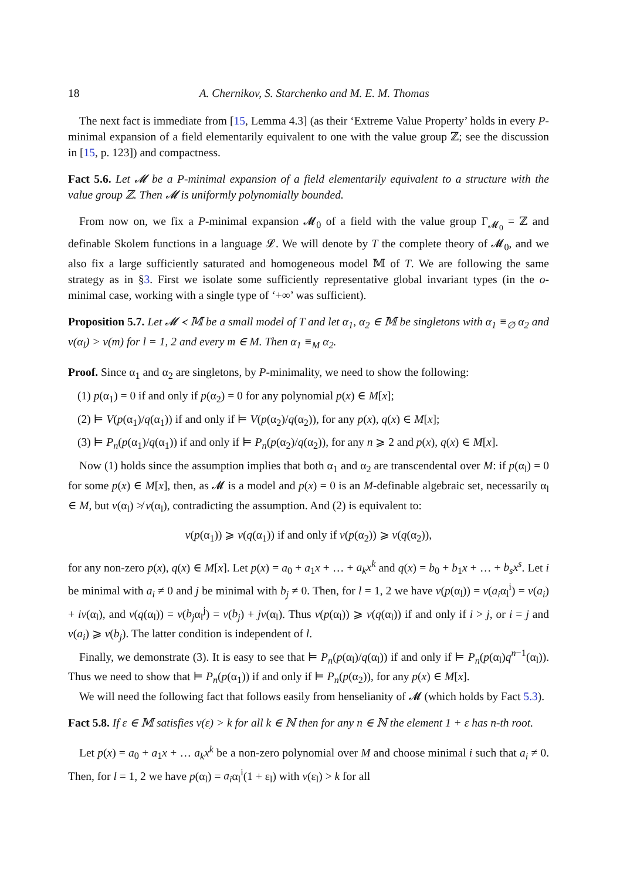18 A. Chernikov, S. Starchenko and M. E. M. Thomas
The next fact is immediate from [15, Lemma 4.3] (as their ‘Extreme Value Property’ holds in every P-minimal expansion of a field elementarily equivalent to one with the value group ℤ; see the discussion in [15, p. 123]) and compactness.
Fact 5.6. Let 𝓜 be a P-minimal expansion of a field elementarily equivalent to a structure with the value group ℤ. Then 𝓜 is uniformly polynomially bounded.
From now on, we fix a P-minimal expansion 𝓜<sub>0</sub> of a field with the value group Γ<sub>𝓜<sub>0</sub></sub> = ℤ and definable Skolem functions in a language 𝓛. We will denote by T the complete theory of 𝓜<sub>0</sub>, and we also fix a large sufficiently saturated and homogeneous model 𝕄 of T. We are following the same strategy as in §3. First we isolate some sufficiently representative global invariant types (in the o-minimal case, working with a single type of ‘+∞’ was sufficient).
Proposition 5.7. Let 𝓜 ≺ 𝕄 be a small model of T and let α<sub>1</sub>, α<sub>2</sub> ∈ 𝕄 be singletons with α<sub>1</sub> ≡<sub>∅</sub> α<sub>2</sub> and v(α<sub>l</sub>) > v(m) for l = 1, 2 and every m ∈ M. Then α<sub>1</sub> ≡<sub>M</sub> α<sub>2</sub>.
Proof. Since α<sub>1</sub> and α<sub>2</sub> are singletons, by P-minimality, we need to show the following:
(1) p(α<sub>1</sub>) = 0 if and only if p(α<sub>2</sub>) = 0 for any polynomial p(x) ∈ M[x];
(2) ⊨ V(p(α<sub>1</sub>)/q(α<sub>1</sub>)) if and only if ⊨ V(p(α<sub>2</sub>)/q(α<sub>2</sub>)), for any p(x), q(x) ∈ M[x];
(3) ⊨ P<sub>n</sub>(p(α<sub>1</sub>)/q(α<sub>1</sub>)) if and only if ⊨ P<sub>n</sub>(p(α<sub>2</sub>)/q(α<sub>2</sub>)), for any n ⩾ 2 and p(x), q(x) ∈ M[x].
Now (1) holds since the assumption implies that both α<sub>1</sub> and α<sub>2</sub> are transcendental over M: if p(α<sub>l</sub>) = 0 for some p(x) ∈ M[x], then, as 𝓜 is a model and p(x) = 0 is an M-definable algebraic set, necessarily α<sub>l</sub> ∈ M, but v(α<sub>l</sub>) ≯ v(α<sub>l</sub>), contradicting the assumption. And (2) is equivalent to:
v(p(α<sub>1</sub>)) ⩾ v(q(α<sub>1</sub>)) if and only if v(p(α<sub>2</sub>)) ⩾ v(q(α<sub>2</sub>)),
for any non-zero p(x), q(x) ∈ M[x]. Let p(x) = a<sub>0</sub> + a<sub>1</sub>x + … + a<sub>k</sub>x<sup>k</sup> and q(x) = b<sub>0</sub> + b<sub>1</sub>x + … + b<sub>s</sub>x<sup>s</sup>. Let i be minimal with a<sub>i</sub> ≠ 0 and j be minimal with b<sub>j</sub> ≠ 0. Then, for l = 1, 2 we have v(p(α<sub>l</sub>)) = v(a<sub>i</sub>α<sub>l</sub><sup>i</sup>) = v(a<sub>i</sub>) + iv(α<sub>l</sub>), and v(q(α<sub>l</sub>)) = v(b<sub>j</sub>α<sub>l</sub><sup>j</sup>) = v(b<sub>j</sub>) + jv(α<sub>l</sub>). Thus v(p(α<sub>l</sub>)) ⩾ v(q(α<sub>l</sub>)) if and only if i > j, or i = j and v(a<sub>i</sub>) ⩾ v(b<sub>j</sub>). The latter condition is independent of l.
Finally, we demonstrate (3). It is easy to see that ⊨ P<sub>n</sub>(p(α<sub>l</sub>)/q(α<sub>l</sub>)) if and only if ⊨ P<sub>n</sub>(p(α<sub>l</sub>)q<sup>n−1</sup>(α<sub>l</sub>)). Thus we need to show that ⊨ P<sub>n</sub>(p(α<sub>1</sub>)) if and only if ⊨ P<sub>n</sub>(p(α<sub>2</sub>)), for any p(x) ∈ M[x].
We will need the following fact that follows easily from henselianity of 𝓜 (which holds by Fact 5.3).
Fact 5.8. If ε ∈ 𝕄 satisfies v(ε) > k for all k ∈ ℕ then for any n ∈ ℕ the element 1 + ε has n-th root.
Let p(x) = a<sub>0</sub> + a<sub>1</sub>x + … a<sub>k</sub>x<sup>k</sup> be a non-zero polynomial over M and choose minimal i such that a<sub>i</sub> ≠ 0. Then, for l = 1, 2 we have p(α<sub>l</sub>) = a<sub>i</sub>α<sub>l</sub><sup>i</sup>(1 + ε<sub>l</sub>) with v(ε<sub>l</sub>) > k for all